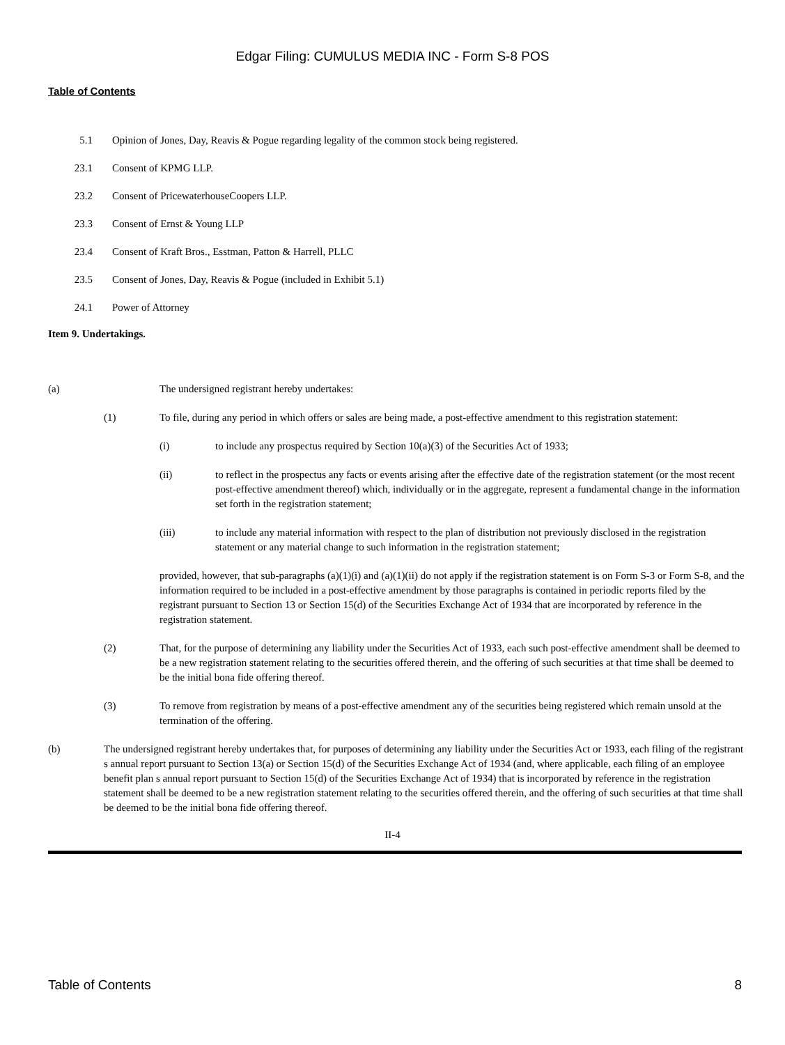Edgar Filing: CUMULUS MEDIA INC - Form S-8 POS
Table of Contents
5.1 Opinion of Jones, Day, Reavis & Pogue regarding legality of the common stock being registered.
23.1 Consent of KPMG LLP.
23.2 Consent of PricewaterhouseCoopers LLP.
23.3 Consent of Ernst & Young LLP
23.4 Consent of Kraft Bros., Esstman, Patton & Harrell, PLLC
23.5 Consent of Jones, Day, Reavis & Pogue (included in Exhibit 5.1)
24.1 Power of Attorney
Item 9. Undertakings.
(a) The undersigned registrant hereby undertakes:
(1) To file, during any period in which offers or sales are being made, a post-effective amendment to this registration statement:
(i) to include any prospectus required by Section 10(a)(3) of the Securities Act of 1933;
(ii) to reflect in the prospectus any facts or events arising after the effective date of the registration statement (or the most recent post-effective amendment thereof) which, individually or in the aggregate, represent a fundamental change in the information set forth in the registration statement;
(iii) to include any material information with respect to the plan of distribution not previously disclosed in the registration statement or any material change to such information in the registration statement;
provided, however, that sub-paragraphs (a)(1)(i) and (a)(1)(ii) do not apply if the registration statement is on Form S-3 or Form S-8, and the information required to be included in a post-effective amendment by those paragraphs is contained in periodic reports filed by the registrant pursuant to Section 13 or Section 15(d) of the Securities Exchange Act of 1934 that are incorporated by reference in the registration statement.
(2) That, for the purpose of determining any liability under the Securities Act of 1933, each such post-effective amendment shall be deemed to be a new registration statement relating to the securities offered therein, and the offering of such securities at that time shall be deemed to be the initial bona fide offering thereof.
(3) To remove from registration by means of a post-effective amendment any of the securities being registered which remain unsold at the termination of the offering.
(b) The undersigned registrant hereby undertakes that, for purposes of determining any liability under the Securities Act or 1933, each filing of the registrant s annual report pursuant to Section 13(a) or Section 15(d) of the Securities Exchange Act of 1934 (and, where applicable, each filing of an employee benefit plan s annual report pursuant to Section 15(d) of the Securities Exchange Act of 1934) that is incorporated by reference in the registration statement shall be deemed to be a new registration statement relating to the securities offered therein, and the offering of such securities at that time shall be deemed to be the initial bona fide offering thereof.
II-4
Table of Contents 8